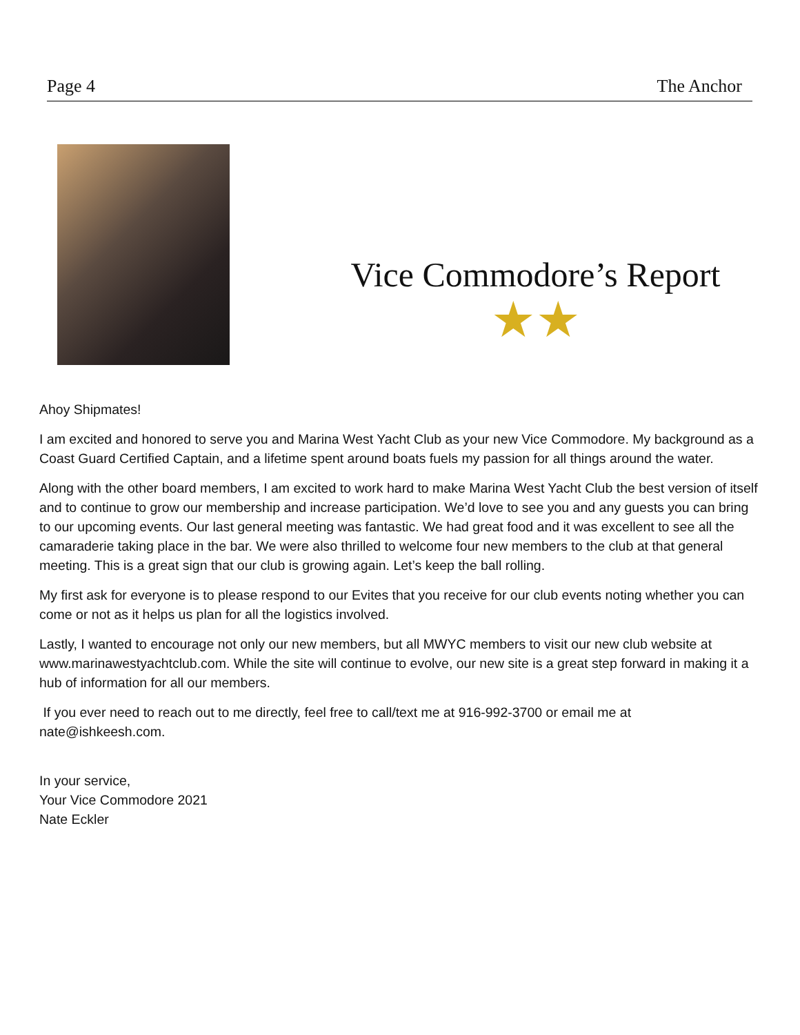Page 4 The Anchor
Vice Commodore’s Report
★★
Ahoy Shipmates!
I am excited and honored to serve you and Marina West Yacht Club as your new Vice Commodore. My background as a Coast Guard Certified Captain, and a lifetime spent around boats fuels my passion for all things around the water.
Along with the other board members, I am excited to work hard to make Marina West Yacht Club the best version of itself and to continue to grow our membership and increase participation. We’d love to see you and any guests you can bring to our upcoming events. Our last general meeting was fantastic. We had great food and it was excellent to see all the camaraderie taking place in the bar. We were also thrilled to welcome four new members to the club at that general meeting. This is a great sign that our club is growing again. Let’s keep the ball rolling.
My first ask for everyone is to please respond to our Evites that you receive for our club events noting whether you can come or not as it helps us plan for all the logistics involved.
Lastly, I wanted to encourage not only our new members, but all MWYC members to visit our new club website at www.marinawestyachtclub.com. While the site will continue to evolve, our new site is a great step forward in making it a hub of information for all our members.
If you ever need to reach out to me directly, feel free to call/text me at 916-992-3700 or email me at nate@ishkeesh.com.
In your service,
Your Vice Commodore 2021
Nate Eckler